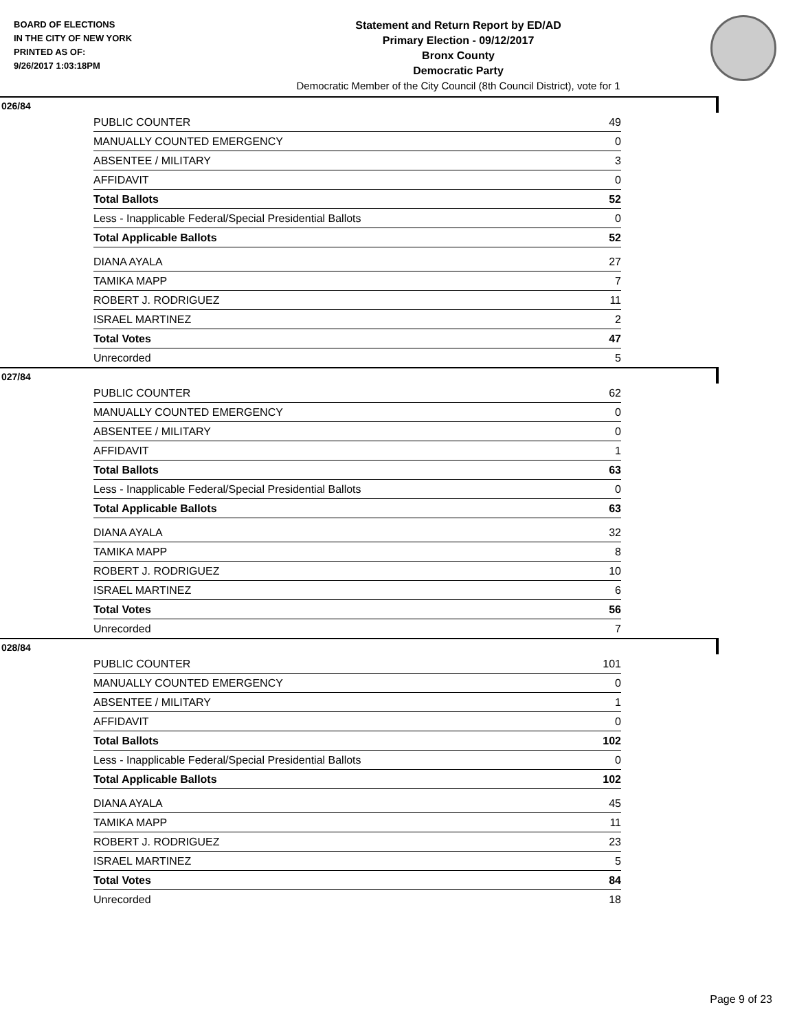BOARD OF ELECTIONS
IN THE CITY OF NEW YORK
PRINTED AS OF:
9/26/2017 1:03:18PM
Statement and Return Report by ED/AD
Primary Election - 09/12/2017
Bronx County
Democratic Party
Democratic Member of the City Council (8th Council District), vote for 1
026/84
| PUBLIC COUNTER | 49 |
| MANUALLY COUNTED EMERGENCY | 0 |
| ABSENTEE / MILITARY | 3 |
| AFFIDAVIT | 0 |
| Total Ballots | 52 |
| Less - Inapplicable Federal/Special Presidential Ballots | 0 |
| Total Applicable Ballots | 52 |
| DIANA AYALA | 27 |
| TAMIKA MAPP | 7 |
| ROBERT J. RODRIGUEZ | 11 |
| ISRAEL MARTINEZ | 2 |
| Total Votes | 47 |
| Unrecorded | 5 |
027/84
| PUBLIC COUNTER | 62 |
| MANUALLY COUNTED EMERGENCY | 0 |
| ABSENTEE / MILITARY | 0 |
| AFFIDAVIT | 1 |
| Total Ballots | 63 |
| Less - Inapplicable Federal/Special Presidential Ballots | 0 |
| Total Applicable Ballots | 63 |
| DIANA AYALA | 32 |
| TAMIKA MAPP | 8 |
| ROBERT J. RODRIGUEZ | 10 |
| ISRAEL MARTINEZ | 6 |
| Total Votes | 56 |
| Unrecorded | 7 |
028/84
| PUBLIC COUNTER | 101 |
| MANUALLY COUNTED EMERGENCY | 0 |
| ABSENTEE / MILITARY | 1 |
| AFFIDAVIT | 0 |
| Total Ballots | 102 |
| Less - Inapplicable Federal/Special Presidential Ballots | 0 |
| Total Applicable Ballots | 102 |
| DIANA AYALA | 45 |
| TAMIKA MAPP | 11 |
| ROBERT J. RODRIGUEZ | 23 |
| ISRAEL MARTINEZ | 5 |
| Total Votes | 84 |
| Unrecorded | 18 |
Page 9 of 23